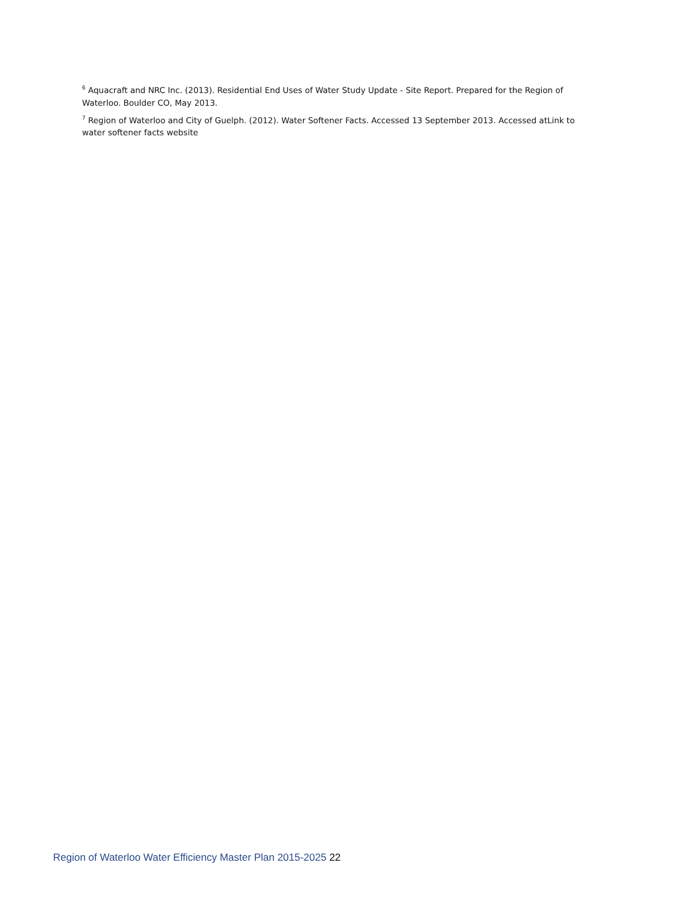<sup>6</sup> Aquacraft and NRC Inc. (2013). Residential End Uses of Water Study Update - Site Report. Prepared for the Region of Waterloo. Boulder CO, May 2013.
<sup>7</sup> Region of Waterloo and City of Guelph. (2012). Water Softener Facts. Accessed 13 September 2013. Accessed atLink to water softener facts website
Region of Waterloo Water Efficiency Master Plan 2015-2025 22